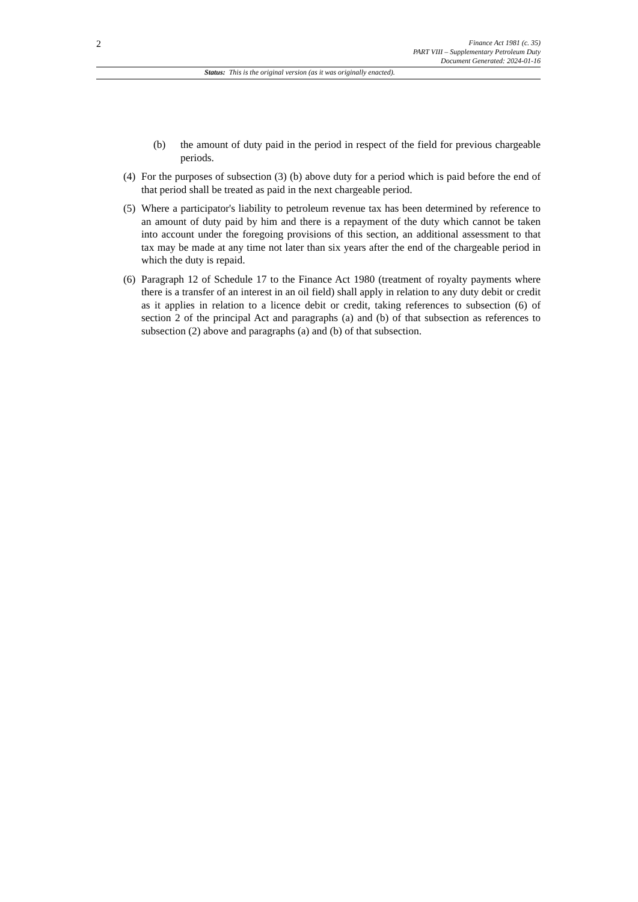2
Finance Act 1981 (c. 35)
PART VIII – Supplementary Petroleum Duty
Document Generated: 2024-01-16
Status: This is the original version (as it was originally enacted).
(b) the amount of duty paid in the period in respect of the field for previous chargeable periods.
(4) For the purposes of subsection (3) (b) above duty for a period which is paid before the end of that period shall be treated as paid in the next chargeable period.
(5) Where a participator's liability to petroleum revenue tax has been determined by reference to an amount of duty paid by him and there is a repayment of the duty which cannot be taken into account under the foregoing provisions of this section, an additional assessment to that tax may be made at any time not later than six years after the end of the chargeable period in which the duty is repaid.
(6) Paragraph 12 of Schedule 17 to the Finance Act 1980 (treatment of royalty payments where there is a transfer of an interest in an oil field) shall apply in relation to any duty debit or credit as it applies in relation to a licence debit or credit, taking references to subsection (6) of section 2 of the principal Act and paragraphs (a) and (b) of that subsection as references to subsection (2) above and paragraphs (a) and (b) of that subsection.